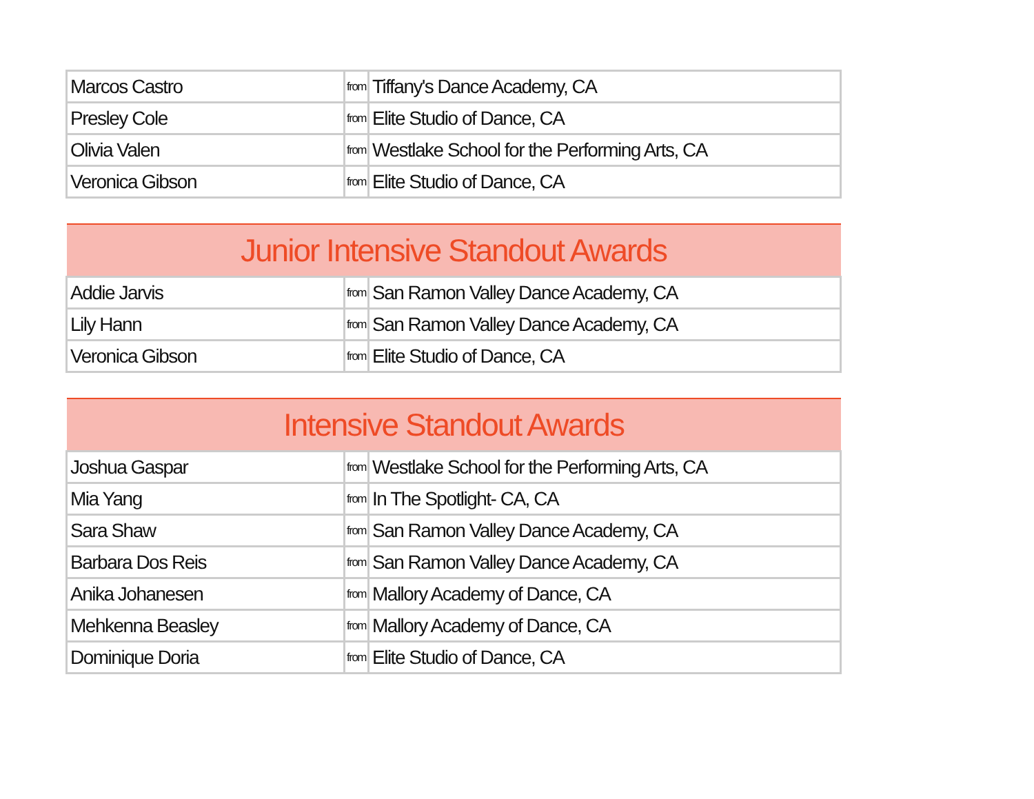| Marcos Castro | from | Tiffany's Dance Academy, CA |
| Presley Cole | from | Elite Studio of Dance, CA |
| Olivia Valen | from | Westlake School for the Performing Arts, CA |
| Veronica Gibson | from | Elite Studio of Dance, CA |
| Junior Intensive Standout Awards | | |
| --- | --- | --- |
| Addie Jarvis | from | San Ramon Valley Dance Academy, CA |
| Lily Hann | from | San Ramon Valley Dance Academy, CA |
| Veronica Gibson | from | Elite Studio of Dance, CA |
| Intensive Standout Awards | | |
| --- | --- | --- |
| Joshua Gaspar | from | Westlake School for the Performing Arts, CA |
| Mia Yang | from | In The Spotlight- CA, CA |
| Sara Shaw | from | San Ramon Valley Dance Academy, CA |
| Barbara Dos Reis | from | San Ramon Valley Dance Academy, CA |
| Anika Johanesen | from | Mallory Academy of Dance, CA |
| Mehkenna Beasley | from | Mallory Academy of Dance, CA |
| Dominique Doria | from | Elite Studio of Dance, CA |